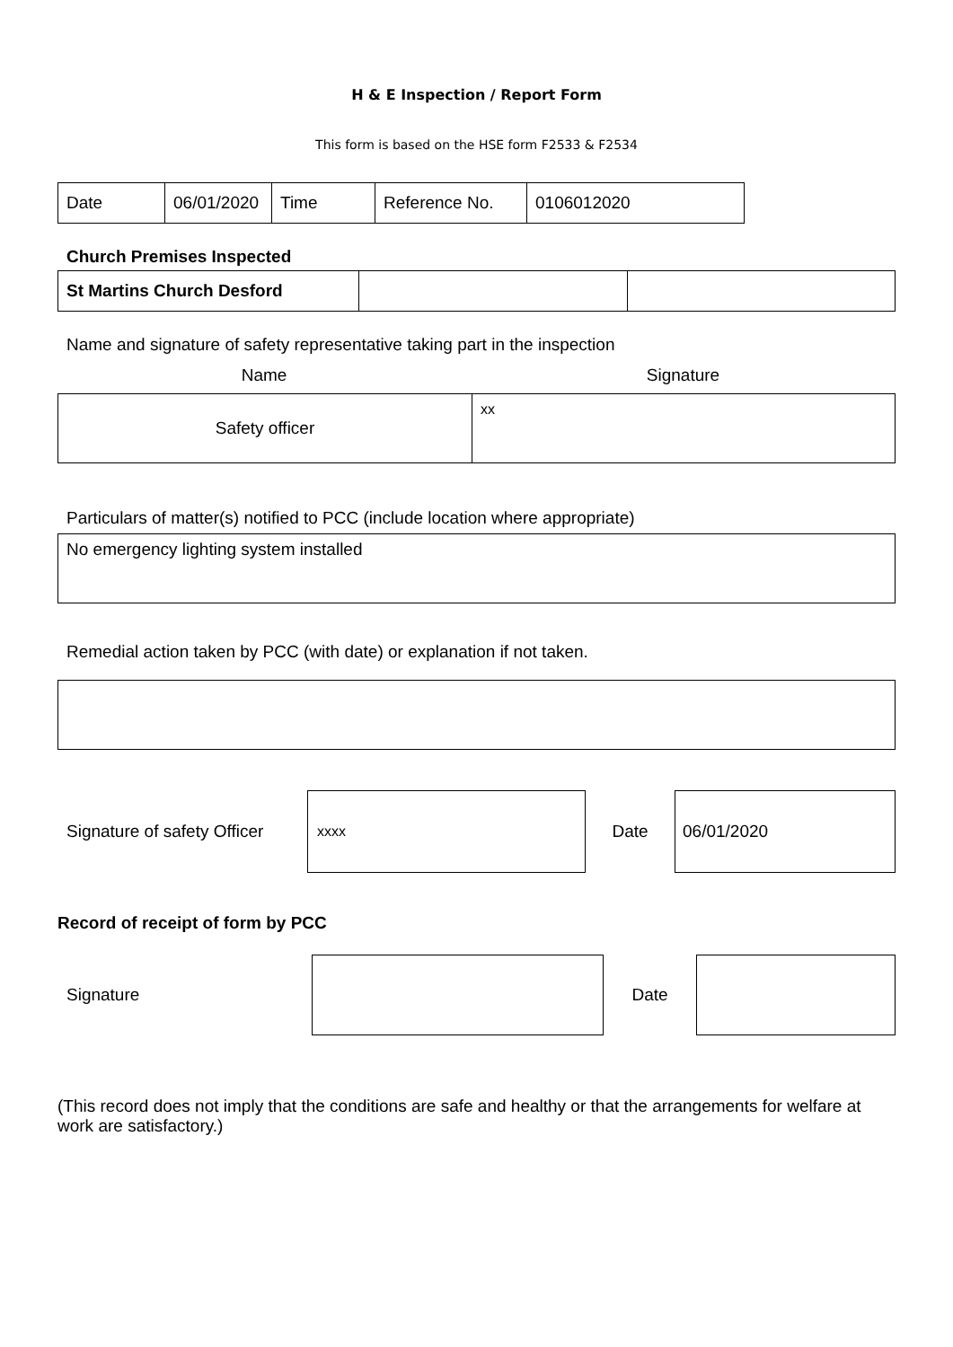H & E Inspection / Report Form
This form is based on the HSE form F2533 & F2534
| Date | 06/01/2020 | Time | Reference No. | 0106012020 |
Church Premises Inspected
| St Martins Church Desford | | |
Name and signature of safety representative taking part in the inspection
Name Signature
| Safety officer | xx |
Particulars of matter(s) notified to PCC (include location where appropriate)
| No emergency lighting system installed |
Remedial action taken by PCC (with date) or explanation if not taken.
Signature of safety Officer
xxxx
Date
06/01/2020
Record of receipt of form by PCC
Signature Date
(This record does not imply that the conditions are safe and healthy or that the arrangements for welfare at work are satisfactory.)